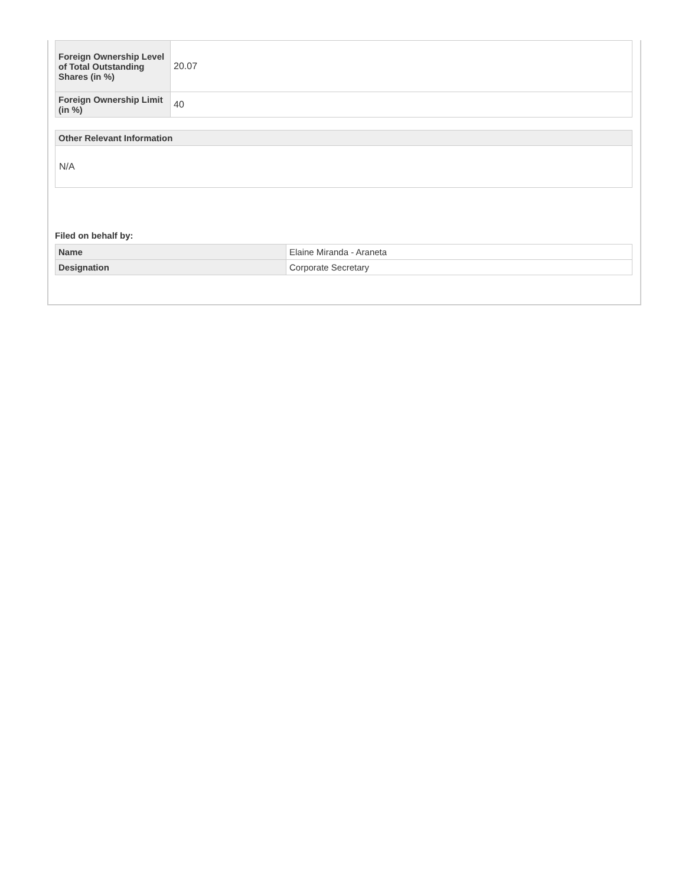| Foreign Ownership Level of Total Outstanding Shares (in %) | 20.07 |
| Foreign Ownership Limit (in %) | 40 |
| Other Relevant Information |
| --- |
N/A
Filed on behalf by:
| Name | Elaine Miranda - Araneta |
| Designation | Corporate Secretary |